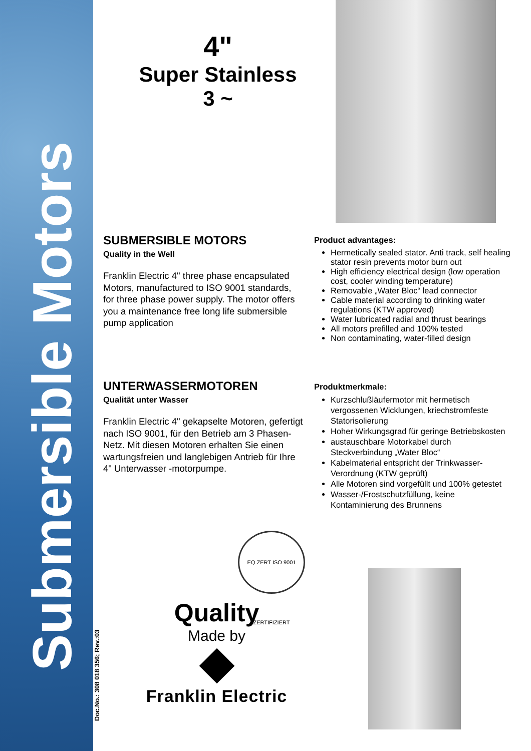Submersible Motors
Doc.No.: 308 018 356; Rev.:03
4"
Super Stainless
3 ~
SUBMERSIBLE MOTORS
Quality in the Well
Franklin Electric 4" three phase encapsulated Motors, manufactured to ISO 9001 standards, for three phase power supply. The motor offers you a maintenance free long life submersible pump application
Product advantages:
Hermetically sealed stator. Anti track, self healing stator resin prevents motor burn out
High efficiency electrical design (low operation cost, cooler winding temperature)
Removable „Water Bloc“ lead connector
Cable material according to drinking water regulations (KTW approved)
Water lubricated radial and thrust bearings
All motors prefilled and 100% tested
Non contaminating, water-filled design
UNTERWASSERMOTOREN
Qualität unter Wasser
Franklin Electric 4" gekapselte Motoren, gefertigt nach ISO 9001, für den Betrieb am 3 Phasen-Netz. Mit diesen Motoren erhalten Sie einen wartungsfreien und langlebigen Antrieb für Ihre 4" Unterwasser -motorpumpe.
Produktmerkmale:
Kurzschlußläufermotor mit hermetisch vergossenen Wicklungen, kriechstromfeste Statorisolierung
Hoher Wirkungsgrad für geringe Betriebskosten
austauschbare Motorkabel durch Steckverbindung „Water Bloc“
Kabelmaterial entspricht der Trinkwasser-Verordnung (KTW geprüft)
Alle Motoren sind vorgefüllt und 100% getestet
Wasser-/Frostschutzfüllung, keine Kontaminierung des Brunnens
EQ ZERT ISO 9001 ZERTIFIZIERT
Quality
Made by
Franklin Electric